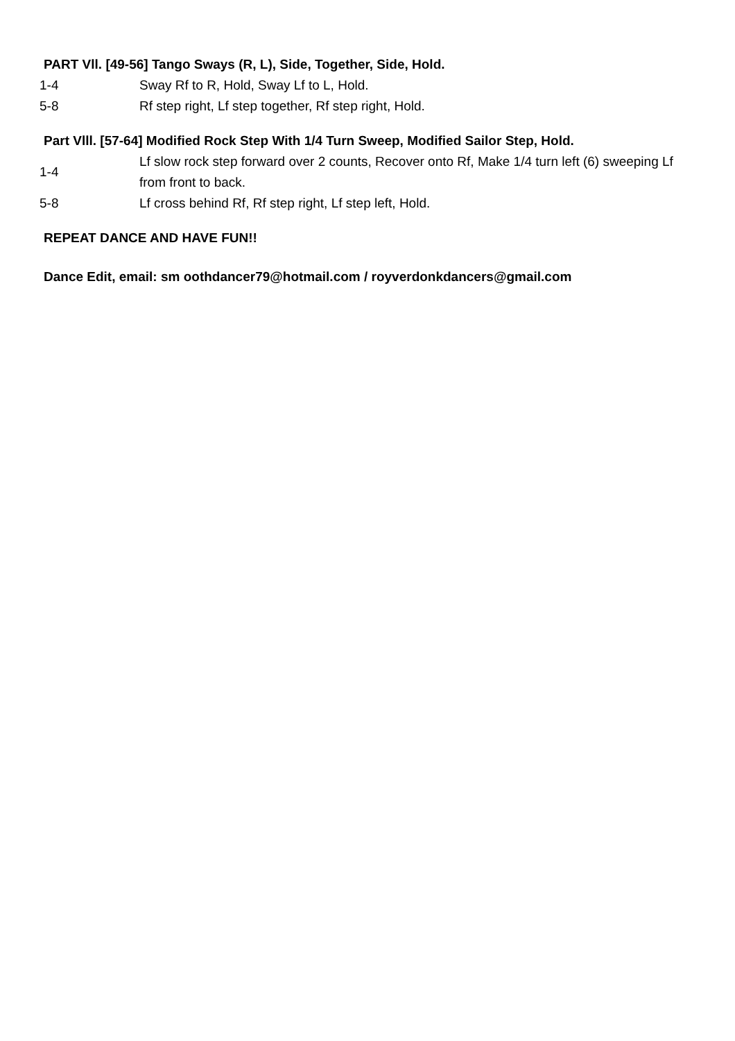PART Vll. [49-56] Tango Sways (R, L), Side, Together, Side, Hold.
| 1-4 | Sway Rf to R, Hold, Sway Lf to L, Hold. |
| 5-8 | Rf step right, Lf step together, Rf step right, Hold. |
Part Vlll. [57-64] Modified Rock Step With 1/4 Turn Sweep, Modified Sailor Step, Hold.
| 1-4 | Lf slow rock step forward over 2 counts, Recover onto Rf, Make 1/4 turn left (6) sweeping Lf from front to back. |
| 5-8 | Lf cross behind Rf, Rf step right, Lf step left, Hold. |
REPEAT DANCE AND HAVE FUN!!
Dance Edit, email: sm oothdancer79@hotmail.com / royverdonkdancers@gmail.com